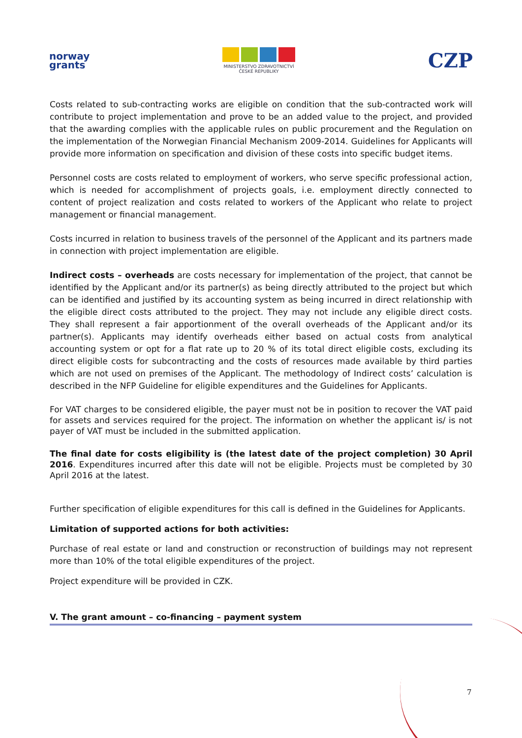norway
grants
MINISTERSTVO ZDRAVOTNICTVÍ
ČESKÉ REPUBLIKY
CZP
Costs related to sub-contracting works are eligible on condition that the sub-contracted work will contribute to project implementation and prove to be an added value to the project, and provided that the awarding complies with the applicable rules on public procurement and the Regulation on the implementation of the Norwegian Financial Mechanism 2009-2014. Guidelines for Applicants will provide more information on specification and division of these costs into specific budget items.
Personnel costs are costs related to employment of workers, who serve specific professional action, which is needed for accomplishment of projects goals, i.e. employment directly connected to content of project realization and costs related to workers of the Applicant who relate to project management or financial management.
Costs incurred in relation to business travels of the personnel of the Applicant and its partners made in connection with project implementation are eligible.
Indirect costs – overheads are costs necessary for implementation of the project, that cannot be identified by the Applicant and/or its partner(s) as being directly attributed to the project but which can be identified and justified by its accounting system as being incurred in direct relationship with the eligible direct costs attributed to the project. They may not include any eligible direct costs. They shall represent a fair apportionment of the overall overheads of the Applicant and/or its partner(s). Applicants may identify overheads either based on actual costs from analytical accounting system or opt for a flat rate up to 20 % of its total direct eligible costs, excluding its direct eligible costs for subcontracting and the costs of resources made available by third parties which are not used on premises of the Applicant. The methodology of Indirect costs’ calculation is described in the NFP Guideline for eligible expenditures and the Guidelines for Applicants.
For VAT charges to be considered eligible, the payer must not be in position to recover the VAT paid for assets and services required for the project. The information on whether the applicant is/ is not payer of VAT must be included in the submitted application.
The final date for costs eligibility is (the latest date of the project completion) 30 April 2016. Expenditures incurred after this date will not be eligible. Projects must be completed by 30 April 2016 at the latest.
Further specification of eligible expenditures for this call is defined in the Guidelines for Applicants.
Limitation of supported actions for both activities:
Purchase of real estate or land and construction or reconstruction of buildings may not represent more than 10% of the total eligible expenditures of the project.
Project expenditure will be provided in CZK.
V. The grant amount – co-financing – payment system
7